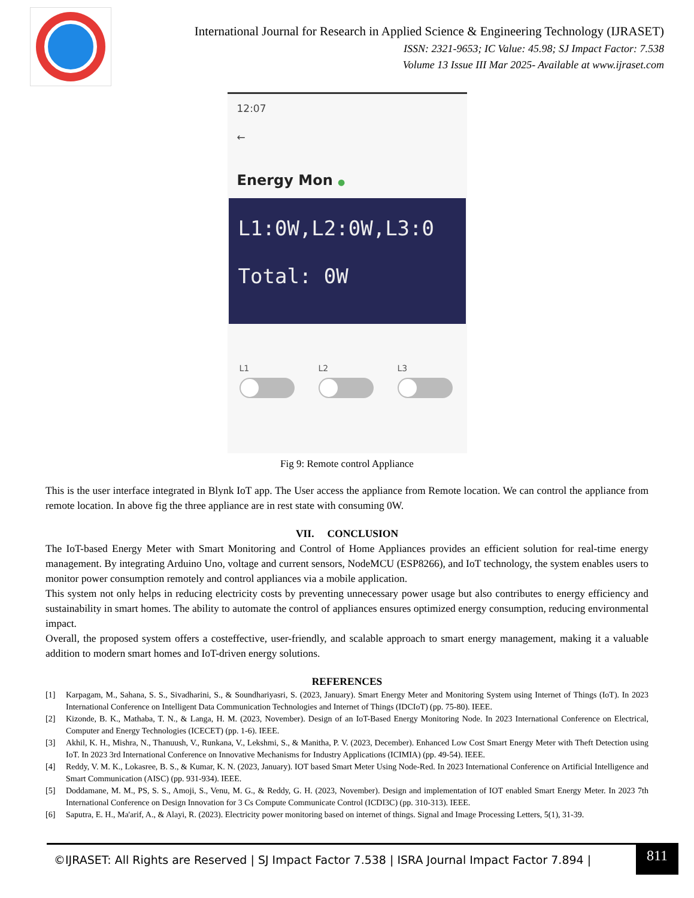International Journal for Research in Applied Science & Engineering Technology (IJRASET)
ISSN: 2321-9653; IC Value: 45.98; SJ Impact Factor: 7.538
Volume 13 Issue III Mar 2025- Available at www.ijraset.com
12:07
←
Energy Mon ●
L1:0W,L2:0W,L3:0
Total: 0W
L1 L2 L3
Fig 9: Remote control Appliance
This is the user interface integrated in Blynk IoT app. The User access the appliance from Remote location. We can control the appliance from remote location. In above fig the three appliance are in rest state with consuming 0W.
VII. CONCLUSION
The IoT-based Energy Meter with Smart Monitoring and Control of Home Appliances provides an efficient solution for real-time energy management. By integrating Arduino Uno, voltage and current sensors, NodeMCU (ESP8266), and IoT technology, the system enables users to monitor power consumption remotely and control appliances via a mobile application.
This system not only helps in reducing electricity costs by preventing unnecessary power usage but also contributes to energy efficiency and sustainability in smart homes. The ability to automate the control of appliances ensures optimized energy consumption, reducing environmental impact.
Overall, the proposed system offers a costeffective, user-friendly, and scalable approach to smart energy management, making it a valuable addition to modern smart homes and IoT-driven energy solutions.
REFERENCES
[1] Karpagam, M., Sahana, S. S., Sivadharini, S., & Soundhariyasri, S. (2023, January). Smart Energy Meter and Monitoring System using Internet of Things (IoT). In 2023 International Conference on Intelligent Data Communication Technologies and Internet of Things (IDCIoT) (pp. 75-80). IEEE.
[2] Kizonde, B. K., Mathaba, T. N., & Langa, H. M. (2023, November). Design of an IoT-Based Energy Monitoring Node. In 2023 International Conference on Electrical, Computer and Energy Technologies (ICECET) (pp. 1-6). IEEE.
[3] Akhil, K. H., Mishra, N., Thanuush, V., Runkana, V., Lekshmi, S., & Manitha, P. V. (2023, December). Enhanced Low Cost Smart Energy Meter with Theft Detection using IoT. In 2023 3rd International Conference on Innovative Mechanisms for Industry Applications (ICIMIA) (pp. 49-54). IEEE.
[4] Reddy, V. M. K., Lokasree, B. S., & Kumar, K. N. (2023, January). IOT based Smart Meter Using Node-Red. In 2023 International Conference on Artificial Intelligence and Smart Communication (AISC) (pp. 931-934). IEEE.
[5] Doddamane, M. M., PS, S. S., Amoji, S., Venu, M. G., & Reddy, G. H. (2023, November). Design and implementation of IOT enabled Smart Energy Meter. In 2023 7th International Conference on Design Innovation for 3 Cs Compute Communicate Control (ICDI3C) (pp. 310-313). IEEE.
[6] Saputra, E. H., Ma'arif, A., & Alayi, R. (2023). Electricity power monitoring based on internet of things. Signal and Image Processing Letters, 5(1), 31-39.
©IJRASET: All Rights are Reserved | SJ Impact Factor 7.538 | ISRA Journal Impact Factor 7.894 |
811